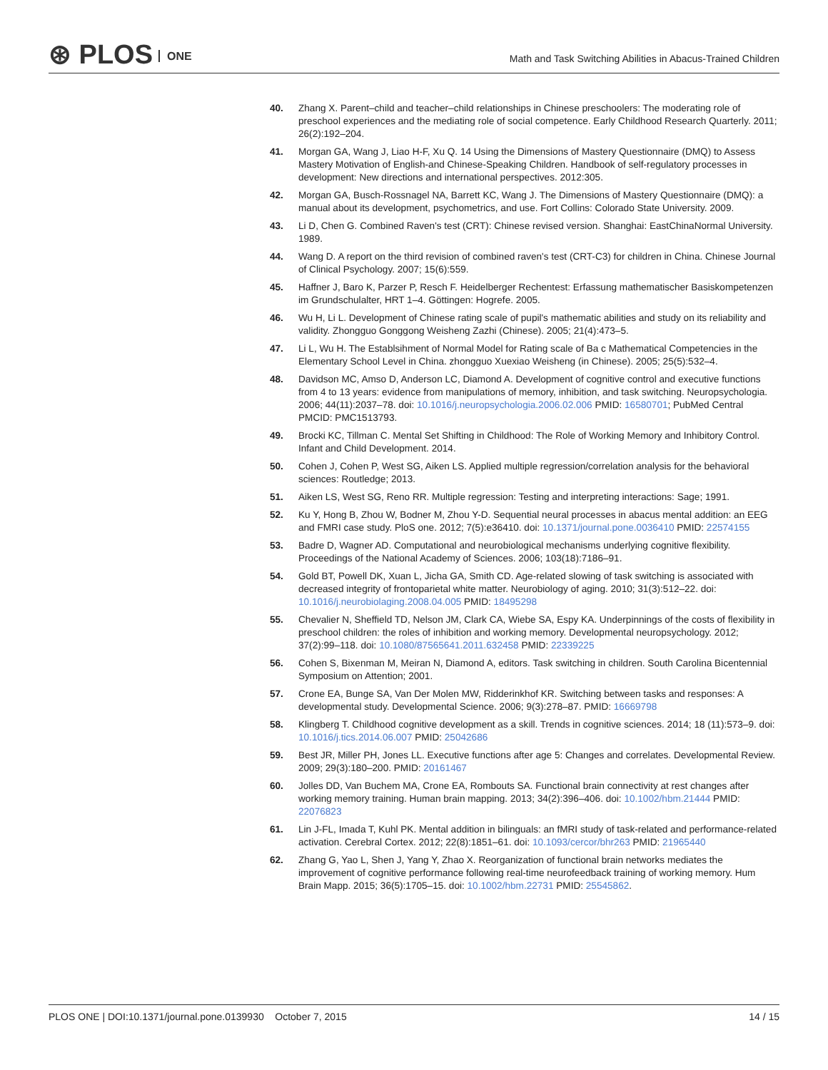⊛ PLOS ONE
Math and Task Switching Abilities in Abacus-Trained Children
40. Zhang X. Parent–child and teacher–child relationships in Chinese preschoolers: The moderating role of preschool experiences and the mediating role of social competence. Early Childhood Research Quarterly. 2011; 26(2):192–204.
41. Morgan GA, Wang J, Liao H-F, Xu Q. 14 Using the Dimensions of Mastery Questionnaire (DMQ) to Assess Mastery Motivation of English-and Chinese-Speaking Children. Handbook of self-regulatory processes in development: New directions and international perspectives. 2012:305.
42. Morgan GA, Busch-Rossnagel NA, Barrett KC, Wang J. The Dimensions of Mastery Questionnaire (DMQ): a manual about its development, psychometrics, and use. Fort Collins: Colorado State University. 2009.
43. Li D, Chen G. Combined Raven's test (CRT): Chinese revised version. Shanghai: EastChinaNormal University. 1989.
44. Wang D. A report on the third revision of combined raven's test (CRT-C3) for children in China. Chinese Journal of Clinical Psychology. 2007; 15(6):559.
45. Haffner J, Baro K, Parzer P, Resch F. Heidelberger Rechentest: Erfassung mathematischer Basiskompetenzen im Grundschulalter, HRT 1–4. Göttingen: Hogrefe. 2005.
46. Wu H, Li L. Development of Chinese rating scale of pupil's mathematic abilities and study on its reliability and validity. Zhongguo Gonggong Weisheng Zazhi (Chinese). 2005; 21(4):473–5.
47. Li L, Wu H. The Establsihment of Normal Model for Rating scale of Ba c Mathematical Competencies in the Elementary School Level in China. zhongguo Xuexiao Weisheng (in Chinese). 2005; 25(5):532–4.
48. Davidson MC, Amso D, Anderson LC, Diamond A. Development of cognitive control and executive functions from 4 to 13 years: evidence from manipulations of memory, inhibition, and task switching. Neuropsychologia. 2006; 44(11):2037–78. doi: 10.1016/j.neuropsychologia.2006.02.006 PMID: 16580701; PubMed Central PMCID: PMC1513793.
49. Brocki KC, Tillman C. Mental Set Shifting in Childhood: The Role of Working Memory and Inhibitory Control. Infant and Child Development. 2014.
50. Cohen J, Cohen P, West SG, Aiken LS. Applied multiple regression/correlation analysis for the behavioral sciences: Routledge; 2013.
51. Aiken LS, West SG, Reno RR. Multiple regression: Testing and interpreting interactions: Sage; 1991.
52. Ku Y, Hong B, Zhou W, Bodner M, Zhou Y-D. Sequential neural processes in abacus mental addition: an EEG and FMRI case study. PloS one. 2012; 7(5):e36410. doi: 10.1371/journal.pone.0036410 PMID: 22574155
53. Badre D, Wagner AD. Computational and neurobiological mechanisms underlying cognitive flexibility. Proceedings of the National Academy of Sciences. 2006; 103(18):7186–91.
54. Gold BT, Powell DK, Xuan L, Jicha GA, Smith CD. Age-related slowing of task switching is associated with decreased integrity of frontoparietal white matter. Neurobiology of aging. 2010; 31(3):512–22. doi: 10.1016/j.neurobiolaging.2008.04.005 PMID: 18495298
55. Chevalier N, Sheffield TD, Nelson JM, Clark CA, Wiebe SA, Espy KA. Underpinnings of the costs of flexibility in preschool children: the roles of inhibition and working memory. Developmental neuropsychology. 2012; 37(2):99–118. doi: 10.1080/87565641.2011.632458 PMID: 22339225
56. Cohen S, Bixenman M, Meiran N, Diamond A, editors. Task switching in children. South Carolina Bicentennial Symposium on Attention; 2001.
57. Crone EA, Bunge SA, Van Der Molen MW, Ridderinkhof KR. Switching between tasks and responses: A developmental study. Developmental Science. 2006; 9(3):278–87. PMID: 16669798
58. Klingberg T. Childhood cognitive development as a skill. Trends in cognitive sciences. 2014; 18 (11):573–9. doi: 10.1016/j.tics.2014.06.007 PMID: 25042686
59. Best JR, Miller PH, Jones LL. Executive functions after age 5: Changes and correlates. Developmental Review. 2009; 29(3):180–200. PMID: 20161467
60. Jolles DD, Van Buchem MA, Crone EA, Rombouts SA. Functional brain connectivity at rest changes after working memory training. Human brain mapping. 2013; 34(2):396–406. doi: 10.1002/hbm.21444 PMID: 22076823
61. Lin J-FL, Imada T, Kuhl PK. Mental addition in bilinguals: an fMRI study of task-related and performance-related activation. Cerebral Cortex. 2012; 22(8):1851–61. doi: 10.1093/cercor/bhr263 PMID: 21965440
62. Zhang G, Yao L, Shen J, Yang Y, Zhao X. Reorganization of functional brain networks mediates the improvement of cognitive performance following real-time neurofeedback training of working memory. Hum Brain Mapp. 2015; 36(5):1705–15. doi: 10.1002/hbm.22731 PMID: 25545862.
PLOS ONE | DOI:10.1371/journal.pone.0139930 October 7, 2015
14 / 15